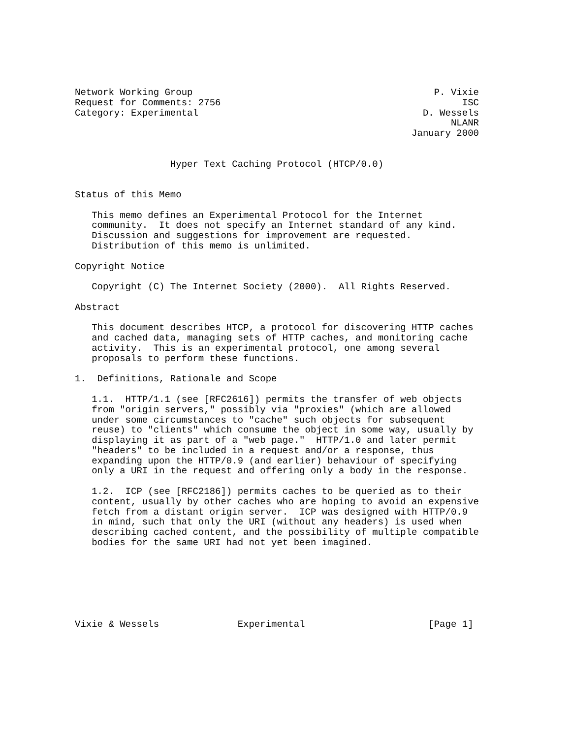Network Working Group                                           P. Vixie
Request for Comments: 2756                                           ISC
Category: Experimental                                        D. Wessels
                                                                   NLANR
                                                            January 2000


                 Hyper Text Caching Protocol (HTCP/0.0)


Status of this Memo

   This memo defines an Experimental Protocol for the Internet
   community.  It does not specify an Internet standard of any kind.
   Discussion and suggestions for improvement are requested.
   Distribution of this memo is unlimited.

Copyright Notice

   Copyright (C) The Internet Society (2000).  All Rights Reserved.

Abstract

   This document describes HTCP, a protocol for discovering HTTP caches
   and cached data, managing sets of HTTP caches, and monitoring cache
   activity.  This is an experimental protocol, one among several
   proposals to perform these functions.

1.  Definitions, Rationale and Scope

   1.1.  HTTP/1.1 (see [RFC2616]) permits the transfer of web objects
   from "origin servers," possibly via "proxies" (which are allowed
   under some circumstances to "cache" such objects for subsequent
   reuse) to "clients" which consume the object in some way, usually by
   displaying it as part of a "web page."  HTTP/1.0 and later permit
   "headers" to be included in a request and/or a response, thus
   expanding upon the HTTP/0.9 (and earlier) behaviour of specifying
   only a URI in the request and offering only a body in the response.

   1.2.  ICP (see [RFC2186]) permits caches to be queried as to their
   content, usually by other caches who are hoping to avoid an expensive
   fetch from a distant origin server.  ICP was designed with HTTP/0.9
   in mind, such that only the URI (without any headers) is used when
   describing cached content, and the possibility of multiple compatible
   bodies for the same URI had not yet been imagined.







Vixie & Wessels              Experimental                      [Page 1]